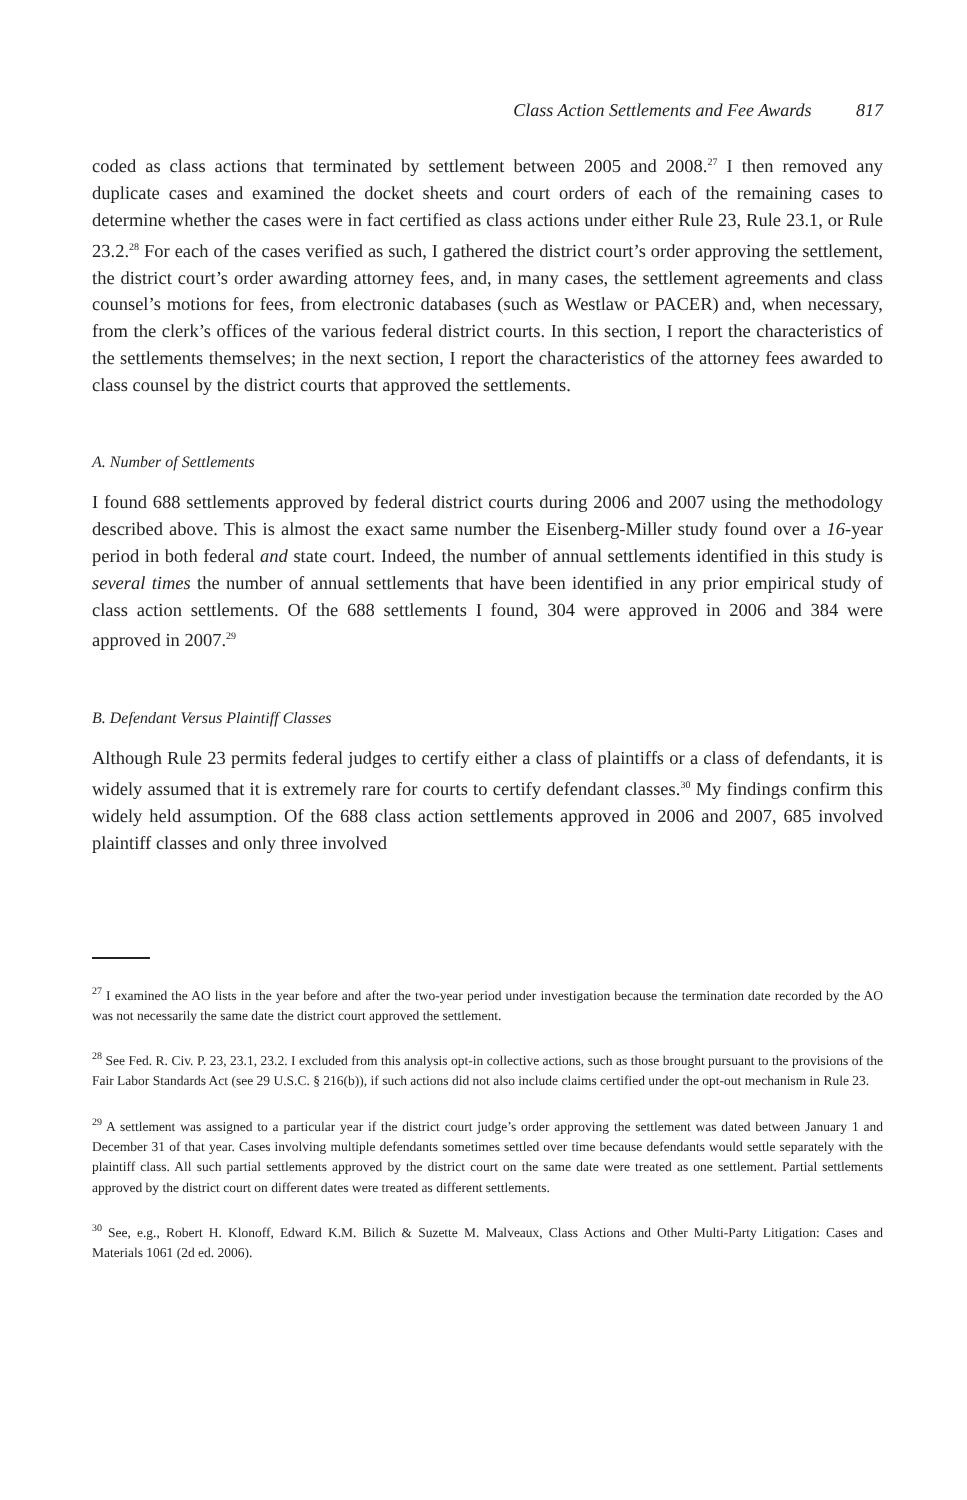Class Action Settlements and Fee Awards 817
coded as class actions that terminated by settlement between 2005 and 2008.<sup>27</sup> I then removed any duplicate cases and examined the docket sheets and court orders of each of the remaining cases to determine whether the cases were in fact certified as class actions under either Rule 23, Rule 23.1, or Rule 23.2.<sup>28</sup> For each of the cases verified as such, I gathered the district court’s order approving the settlement, the district court’s order awarding attorney fees, and, in many cases, the settlement agreements and class counsel’s motions for fees, from electronic databases (such as Westlaw or PACER) and, when necessary, from the clerk’s offices of the various federal district courts. In this section, I report the characteristics of the settlements themselves; in the next section, I report the characteristics of the attorney fees awarded to class counsel by the district courts that approved the settlements.
A. Number of Settlements
I found 688 settlements approved by federal district courts during 2006 and 2007 using the methodology described above. This is almost the exact same number the Eisenberg-Miller study found over a 16-year period in both federal and state court. Indeed, the number of annual settlements identified in this study is several times the number of annual settlements that have been identified in any prior empirical study of class action settlements. Of the 688 settlements I found, 304 were approved in 2006 and 384 were approved in 2007.<sup>29</sup>
B. Defendant Versus Plaintiff Classes
Although Rule 23 permits federal judges to certify either a class of plaintiffs or a class of defendants, it is widely assumed that it is extremely rare for courts to certify defendant classes.<sup>30</sup> My findings confirm this widely held assumption. Of the 688 class action settlements approved in 2006 and 2007, 685 involved plaintiff classes and only three involved
<sup>27</sup> I examined the AO lists in the year before and after the two-year period under investigation because the termination date recorded by the AO was not necessarily the same date the district court approved the settlement.
<sup>28</sup> See Fed. R. Civ. P. 23, 23.1, 23.2. I excluded from this analysis opt-in collective actions, such as those brought pursuant to the provisions of the Fair Labor Standards Act (see 29 U.S.C. § 216(b)), if such actions did not also include claims certified under the opt-out mechanism in Rule 23.
<sup>29</sup> A settlement was assigned to a particular year if the district court judge’s order approving the settlement was dated between January 1 and December 31 of that year. Cases involving multiple defendants sometimes settled over time because defendants would settle separately with the plaintiff class. All such partial settlements approved by the district court on the same date were treated as one settlement. Partial settlements approved by the district court on different dates were treated as different settlements.
<sup>30</sup> See, e.g., Robert H. Klonoff, Edward K.M. Bilich & Suzette M. Malveaux, Class Actions and Other Multi-Party Litigation: Cases and Materials 1061 (2d ed. 2006).